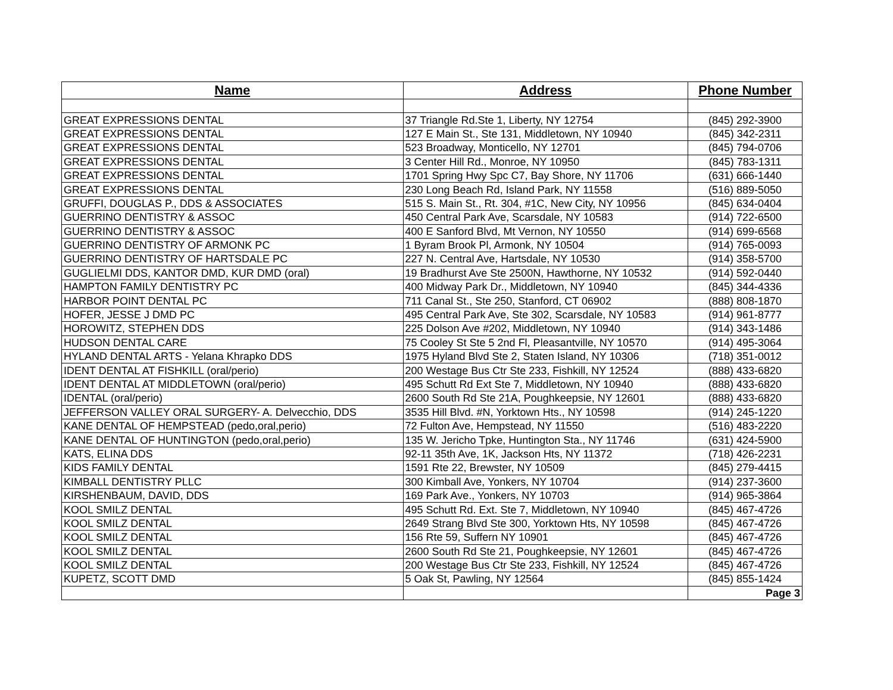| Name | Address | Phone Number |
| --- | --- | --- |
| GREAT EXPRESSIONS DENTAL | 37 Triangle Rd.Ste 1, Liberty, NY 12754 | (845) 292-3900 |
| GREAT EXPRESSIONS DENTAL | 127 E Main St., Ste 131, Middletown, NY 10940 | (845) 342-2311 |
| GREAT EXPRESSIONS DENTAL | 523 Broadway, Monticello, NY 12701 | (845) 794-0706 |
| GREAT EXPRESSIONS DENTAL | 3 Center Hill Rd., Monroe, NY 10950 | (845) 783-1311 |
| GREAT EXPRESSIONS DENTAL | 1701 Spring Hwy Spc C7, Bay Shore, NY 11706 | (631) 666-1440 |
| GREAT EXPRESSIONS DENTAL | 230 Long Beach Rd, Island Park, NY 11558 | (516) 889-5050 |
| GRUFFI, DOUGLAS P., DDS & ASSOCIATES | 515 S. Main St., Rt. 304, #1C, New City, NY 10956 | (845) 634-0404 |
| GUERRINO DENTISTRY & ASSOC | 450 Central Park Ave, Scarsdale, NY 10583 | (914) 722-6500 |
| GUERRINO DENTISTRY & ASSOC | 400 E Sanford Blvd, Mt Vernon, NY 10550 | (914) 699-6568 |
| GUERRINO DENTISTRY OF ARMONK PC | 1 Byram Brook Pl, Armonk, NY 10504 | (914) 765-0093 |
| GUERRINO DENTISTRY OF HARTSDALE PC | 227 N. Central Ave, Hartsdale, NY 10530 | (914) 358-5700 |
| GUGLIELMI DDS, KANTOR DMD, KUR DMD (oral) | 19 Bradhurst Ave Ste 2500N, Hawthorne, NY 10532 | (914) 592-0440 |
| HAMPTON FAMILY DENTISTRY PC | 400 Midway Park Dr., Middletown, NY 10940 | (845) 344-4336 |
| HARBOR POINT DENTAL PC | 711 Canal St., Ste 250, Stanford, CT 06902 | (888) 808-1870 |
| HOFER, JESSE J DMD PC | 495 Central Park Ave, Ste 302, Scarsdale, NY 10583 | (914) 961-8777 |
| HOROWITZ, STEPHEN DDS | 225 Dolson Ave #202, Middletown, NY 10940 | (914) 343-1486 |
| HUDSON DENTAL CARE | 75 Cooley St Ste 5 2nd Fl, Pleasantville, NY 10570 | (914) 495-3064 |
| HYLAND DENTAL ARTS - Yelana Khrapko DDS | 1975 Hyland Blvd Ste 2, Staten Island, NY 10306 | (718) 351-0012 |
| IDENT DENTAL AT FISHKILL (oral/perio) | 200 Westage Bus Ctr Ste 233, Fishkill, NY 12524 | (888) 433-6820 |
| IDENT DENTAL AT MIDDLETOWN (oral/perio) | 495 Schutt Rd Ext Ste 7, Middletown, NY 10940 | (888) 433-6820 |
| IDENTAL (oral/perio) | 2600 South Rd Ste 21A, Poughkeepsie, NY 12601 | (888) 433-6820 |
| JEFFERSON VALLEY ORAL SURGERY- A. Delvecchio, DDS | 3535 Hill Blvd. #N, Yorktown Hts., NY 10598 | (914) 245-1220 |
| KANE DENTAL OF HEMPSTEAD (pedo,oral,perio) | 72 Fulton Ave, Hempstead, NY 11550 | (516) 483-2220 |
| KANE DENTAL OF HUNTINGTON (pedo,oral,perio) | 135 W. Jericho Tpke, Huntington Sta., NY 11746 | (631) 424-5900 |
| KATS, ELINA DDS | 92-11 35th Ave, 1K, Jackson Hts, NY 11372 | (718) 426-2231 |
| KIDS FAMILY DENTAL | 1591 Rte 22, Brewster, NY 10509 | (845) 279-4415 |
| KIMBALL DENTISTRY PLLC | 300 Kimball Ave, Yonkers, NY 10704 | (914) 237-3600 |
| KIRSHENBAUM, DAVID, DDS | 169 Park Ave., Yonkers, NY 10703 | (914) 965-3864 |
| KOOL SMILZ DENTAL | 495 Schutt Rd. Ext. Ste 7, Middletown, NY 10940 | (845) 467-4726 |
| KOOL SMILZ DENTAL | 2649 Strang Blvd Ste 300, Yorktown Hts, NY 10598 | (845) 467-4726 |
| KOOL SMILZ DENTAL | 156 Rte 59, Suffern NY 10901 | (845) 467-4726 |
| KOOL SMILZ DENTAL | 2600 South Rd Ste 21, Poughkeepsie, NY 12601 | (845) 467-4726 |
| KOOL SMILZ DENTAL | 200 Westage Bus Ctr Ste 233, Fishkill, NY 12524 | (845) 467-4726 |
| KUPETZ, SCOTT DMD | 5 Oak St, Pawling, NY 12564 | (845) 855-1424 |
| | | Page 3 |